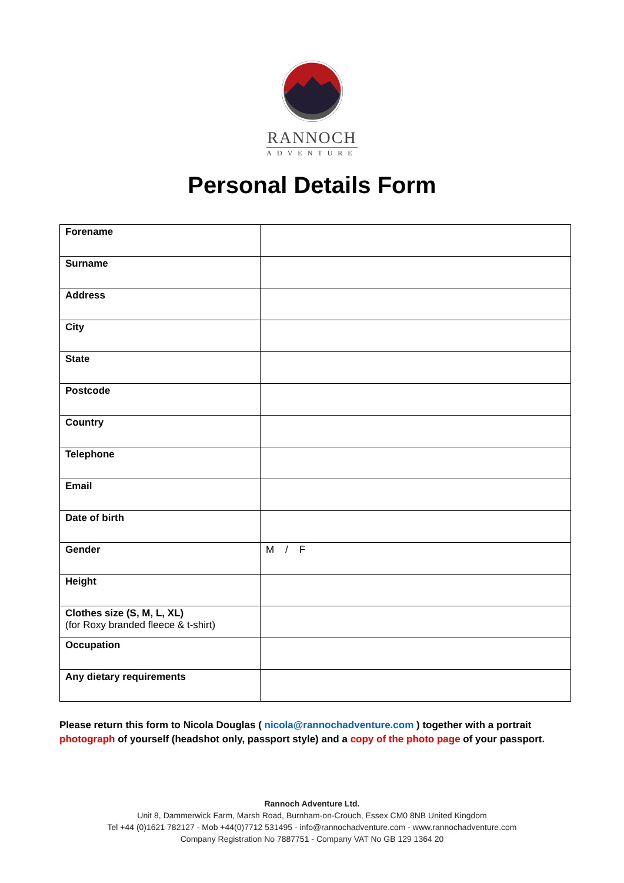RANNOCH
ADVENTURE
Personal Details Form
| Forename | |
| Surname | |
| Address | |
| City | |
| State | |
| Postcode | |
| Country | |
| Telephone | |
| Email | |
| Date of birth | |
| Gender | M / F |
| Height | |
| Clothes size (S, M, L, XL) (for Roxy branded fleece & t-shirt) | |
| Occupation | |
| Any dietary requirements | |
Please return this form to Nicola Douglas ( nicola@rannochadventure.com ) together with a portrait photograph of yourself (headshot only, passport style) and a copy of the photo page of your passport.
Rannoch Adventure Ltd.
Unit 8, Dammerwick Farm, Marsh Road, Burnham-on-Crouch, Essex CM0 8NB United Kingdom
Tel +44 (0)1621 782127 - Mob +44(0)7712 531495 - info@rannochadventure.com - www.rannochadventure.com
Company Registration No 7887751 - Company VAT No GB 129 1364 20